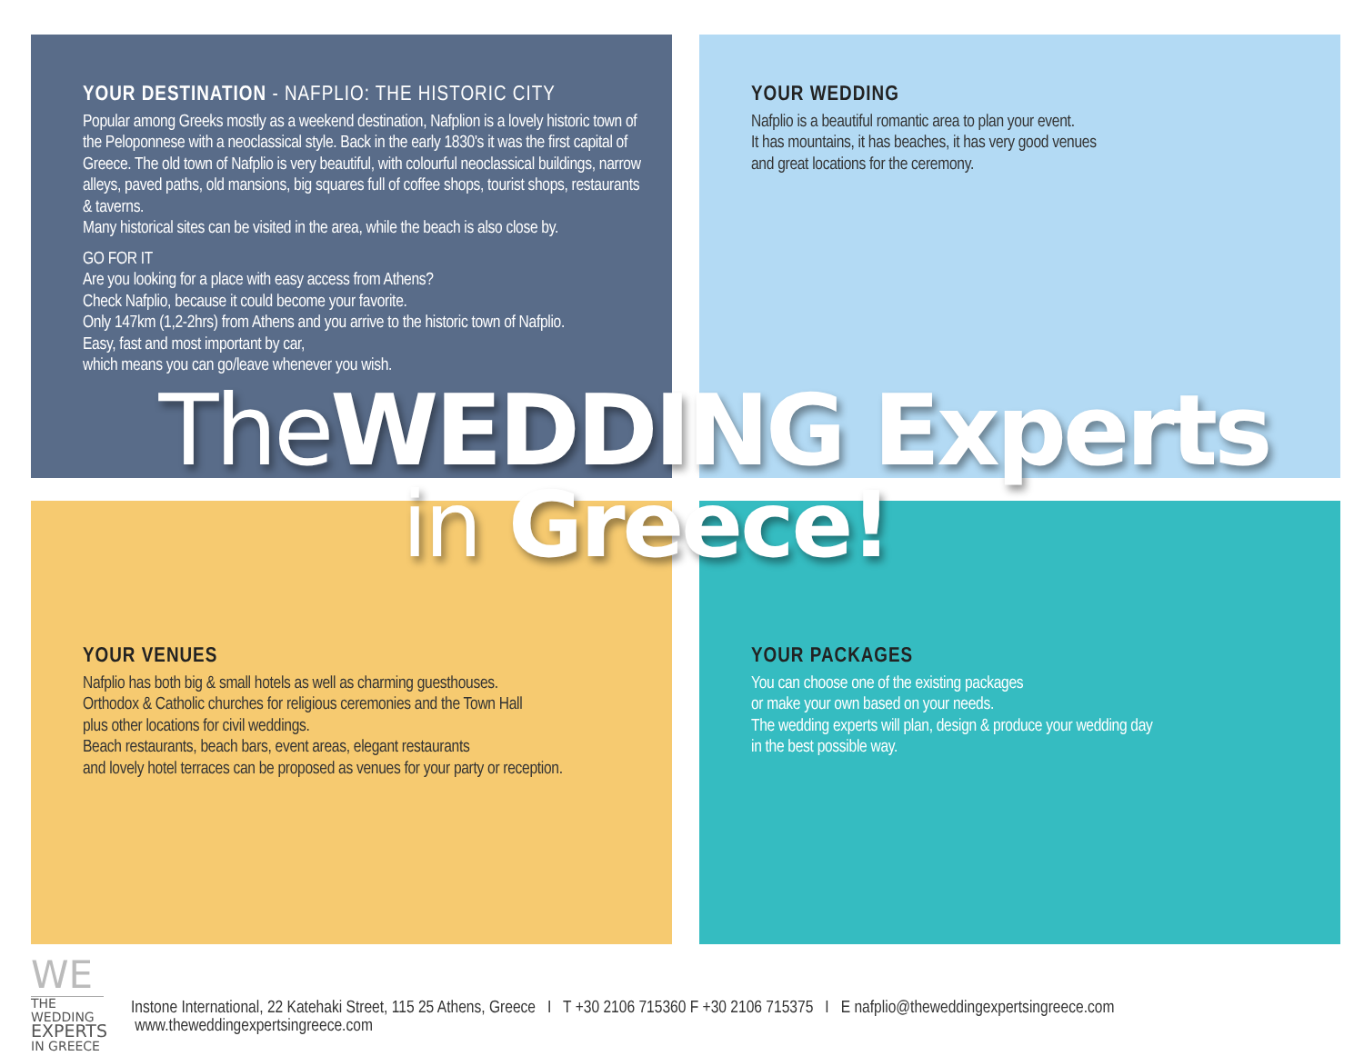YOUR DESTINATION - NAFPLIO: THE HISTORIC CITY
Popular among Greeks mostly as a weekend destination, Nafplion is a lovely historic town of the Peloponnese with a neoclassical style. Back in the early 1830's it was the first capital of Greece. The old town of Nafplio is very beautiful, with colourful neoclassical buildings, narrow alleys, paved paths, old mansions, big squares full of coffee shops, tourist shops, restaurants & taverns.
Many historical sites can be visited in the area, while the beach is also close by.
GO FOR IT
Are you looking for a place with easy access from Athens?
Check Nafplio, because it could become your favorite.
Only 147km (1,2-2hrs) from Athens and you arrive to the historic town of Nafplio.
Easy, fast and most important by car,
which means you can go/leave whenever you wish.
YOUR WEDDING
Nafplio is a beautiful romantic area to plan your event.
It has mountains, it has beaches, it has very good venues
and great locations for the ceremony.
YOUR VENUES
Nafplio has both big & small hotels as well as charming guesthouses.
Orthodox & Catholic churches for religious ceremonies and the Town Hall
plus other locations for civil weddings.
Beach restaurants, beach bars, event areas, elegant restaurants
and lovely hotel terraces can be proposed as venues for your party or reception.
YOUR PACKAGES
You can choose one of the existing packages
or make your own based on your needs.
The wedding experts will plan, design & produce your wedding day
in the best possible way.
The WEDDING Experts
in Greece!
WE
THE WEDDING
EXPERTS
IN GREECE
Instone International, 22 Katehaki Street, 115 25 Athens, Greece I T +30 2106 715360 F +30 2106 715375 I E nafplio@theweddingexpertsingreece.com www.theweddingexpertsingreece.com